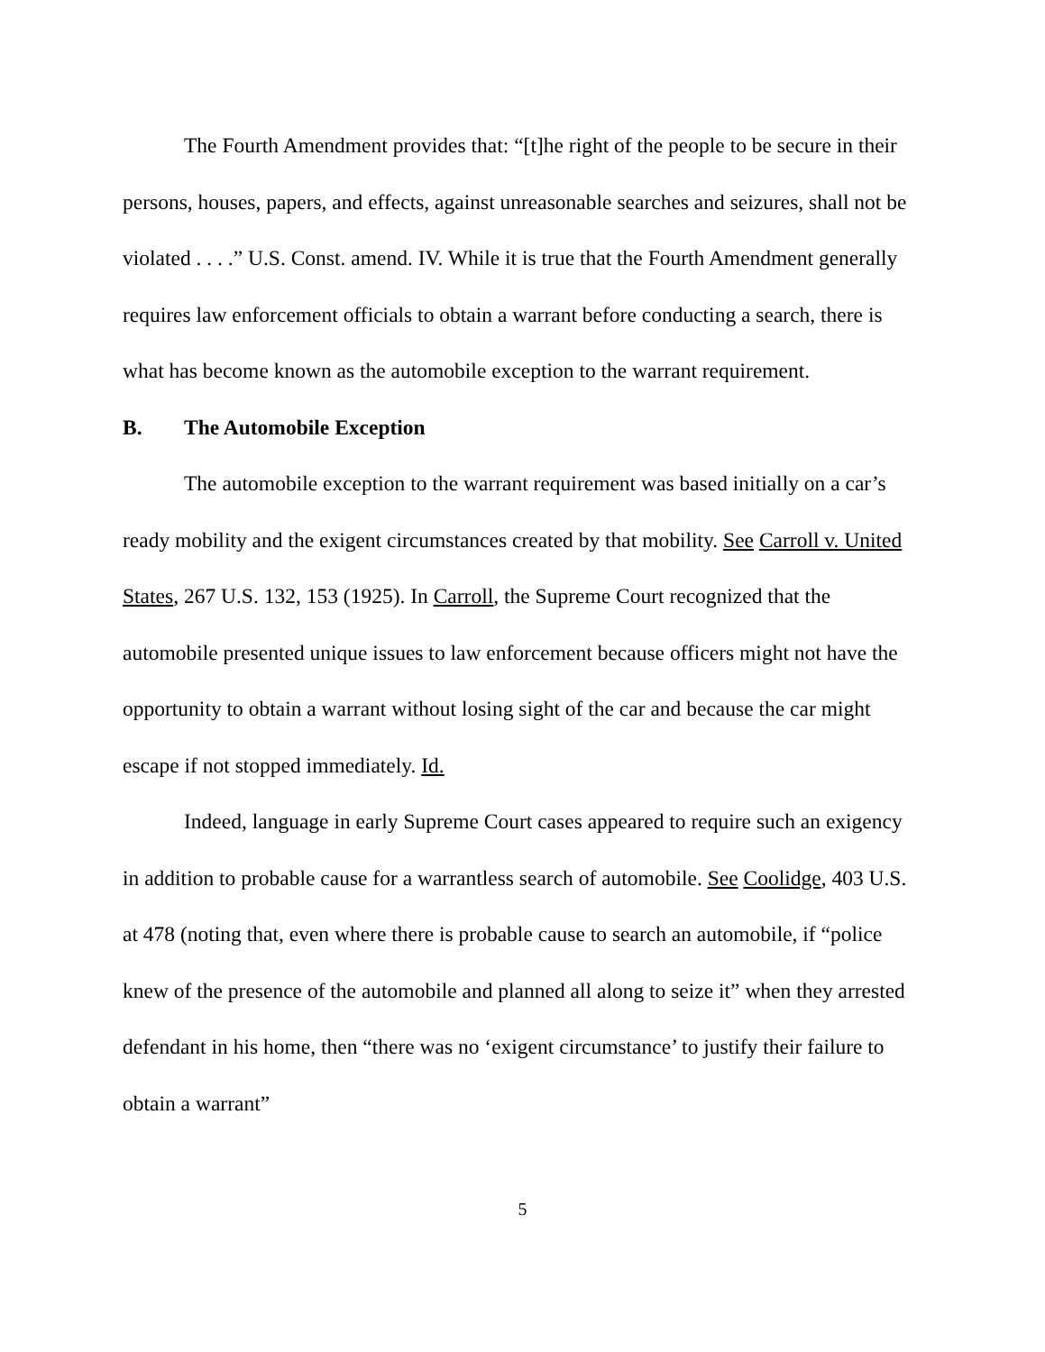The Fourth Amendment provides that: “[t]he right of the people to be secure in their persons, houses, papers, and effects, against unreasonable searches and seizures, shall not be violated . . . .” U.S. Const. amend. IV. While it is true that the Fourth Amendment generally requires law enforcement officials to obtain a warrant before conducting a search, there is what has become known as the automobile exception to the warrant requirement.
B. The Automobile Exception
The automobile exception to the warrant requirement was based initially on a car’s ready mobility and the exigent circumstances created by that mobility. See Carroll v. United States, 267 U.S. 132, 153 (1925). In Carroll, the Supreme Court recognized that the automobile presented unique issues to law enforcement because officers might not have the opportunity to obtain a warrant without losing sight of the car and because the car might escape if not stopped immediately. Id.
Indeed, language in early Supreme Court cases appeared to require such an exigency in addition to probable cause for a warrantless search of automobile. See Coolidge, 403 U.S. at 478 (noting that, even where there is probable cause to search an automobile, if “police knew of the presence of the automobile and planned all along to seize it” when they arrested defendant in his home, then “there was no ‘exigent circumstance’ to justify their failure to obtain a warrant”
5